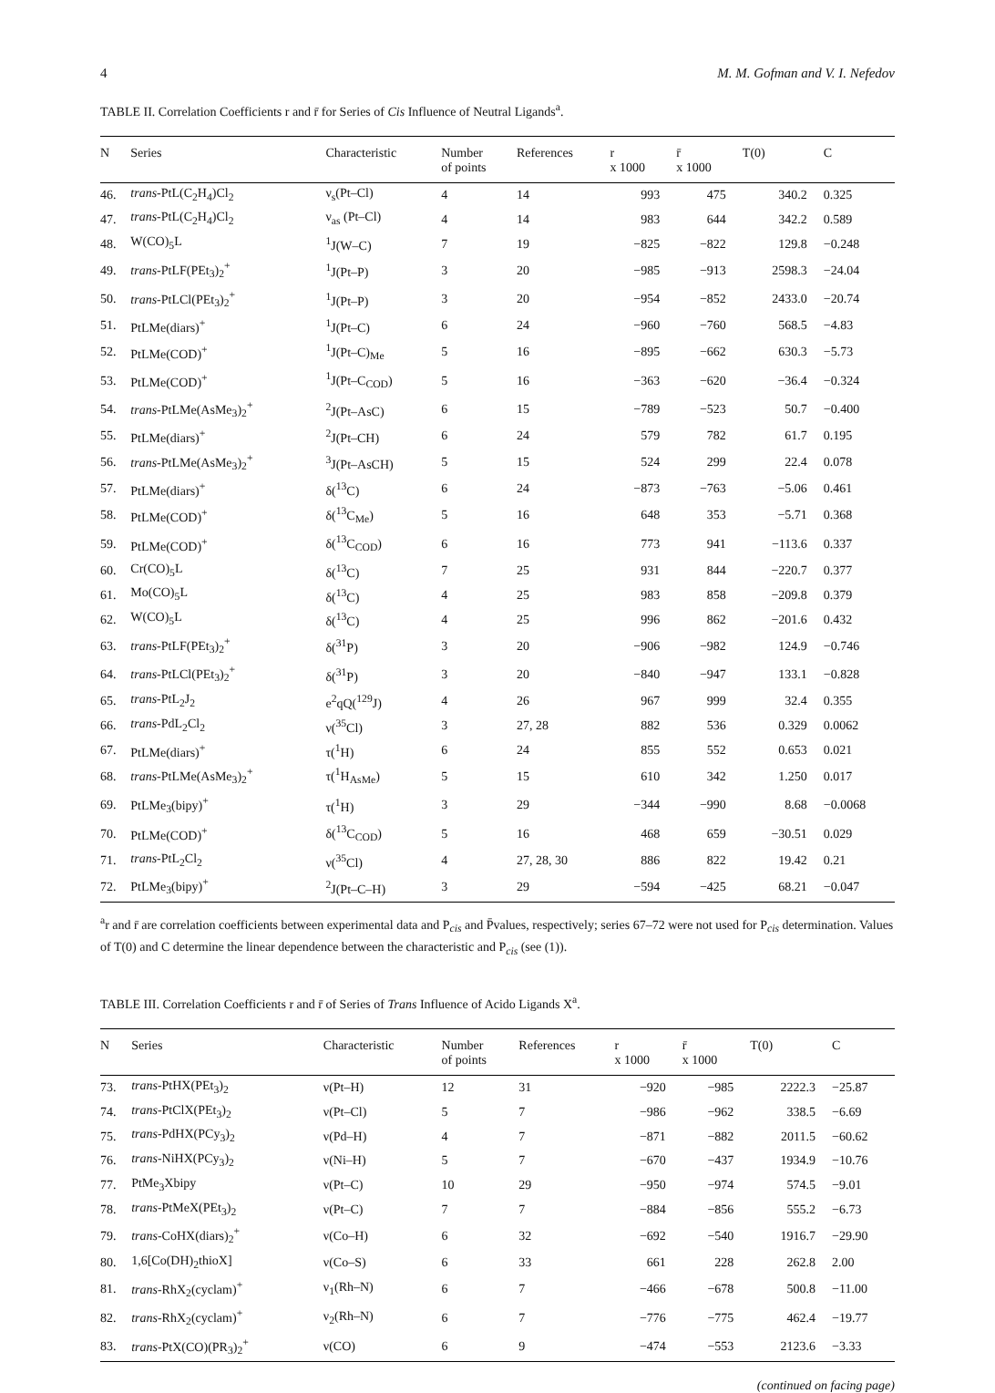4 M. M. Gofman and V. I. Nefedov
TABLE II. Correlation Coefficients r and r̄ for Series of Cis Influence of Neutral Ligands<sup>a</sup>.
| N | Series | Characteristic | Number of points | References | r x 1000 | r̄ x 1000 | T(0) | C |
| --- | --- | --- | --- | --- | --- | --- | --- | --- |
| 46. | trans -PtL(C<sub>2</sub>H<sub>4</sub>)Cl<sub>2</sub> | ν<sub>s</sub>(Pt–Cl) | 4 | 14 | 993 | 475 | 340.2 | 0.325 |
| 47. | trans -PtL(C<sub>2</sub>H<sub>4</sub>)Cl<sub>2</sub> | ν<sub>as</sub> (Pt–Cl) | 4 | 14 | 983 | 644 | 342.2 | 0.589 |
| 48. | W(CO)<sub>5</sub>L | <sup>1</sup> J(W–C) | 7 | 19 | −825 | −822 | 129.8 | −0.248 |
| 49. | trans -PtLF(PEt<sub>3</sub>)<sub>2</sub><sup>+</sup> | <sup>1</sup> J(Pt–P) | 3 | 20 | −985 | −913 | 2598.3 | −24.04 |
| 50. | trans -PtLCl(PEt<sub>3</sub>)<sub>2</sub><sup>+</sup> | <sup>1</sup> J(Pt–P) | 3 | 20 | −954 | −852 | 2433.0 | −20.74 |
| 51. | PtLMe(diars)<sup>+</sup> | <sup>1</sup> J(Pt–C) | 6 | 24 | −960 | −760 | 568.5 | −4.83 |
| 52. | PtLMe(COD)<sup>+</sup> | <sup>1</sup> J(Pt–C)<sub>Me</sub> | 5 | 16 | −895 | −662 | 630.3 | −5.73 |
| 53. | PtLMe(COD)<sup>+</sup> | <sup>1</sup> J(Pt–C<sub>COD</sub>) | 5 | 16 | −363 | −620 | −36.4 | −0.324 |
| 54. | trans -PtLMe(AsMe<sub>3</sub>)<sub>2</sub><sup>+</sup> | <sup>2</sup> J(Pt–AsC) | 6 | 15 | −789 | −523 | 50.7 | −0.400 |
| 55. | PtLMe(diars)<sup>+</sup> | <sup>2</sup> J(Pt–CH) | 6 | 24 | 579 | 782 | 61.7 | 0.195 |
| 56. | trans -PtLMe(AsMe<sub>3</sub>)<sub>2</sub><sup>+</sup> | <sup>3</sup> J(Pt–AsCH) | 5 | 15 | 524 | 299 | 22.4 | 0.078 |
| 57. | PtLMe(diars)<sup>+</sup> | δ(<sup>13</sup>C) | 6 | 24 | −873 | −763 | −5.06 | 0.461 |
| 58. | PtLMe(COD)<sup>+</sup> | δ(<sup>13</sup>C<sub>Me</sub>) | 5 | 16 | 648 | 353 | −5.71 | 0.368 |
| 59. | PtLMe(COD)<sup>+</sup> | δ(<sup>13</sup>C<sub>COD</sub>) | 6 | 16 | 773 | 941 | −113.6 | 0.337 |
| 60. | Cr(CO)<sub>5</sub>L | δ(<sup>13</sup>C) | 7 | 25 | 931 | 844 | −220.7 | 0.377 |
| 61. | Mo(CO)<sub>5</sub>L | δ(<sup>13</sup>C) | 4 | 25 | 983 | 858 | −209.8 | 0.379 |
| 62. | W(CO)<sub>5</sub>L | δ(<sup>13</sup>C) | 4 | 25 | 996 | 862 | −201.6 | 0.432 |
| 63. | trans -PtLF(PEt<sub>3</sub>)<sub>2</sub><sup>+</sup> | δ(<sup>31</sup>P) | 3 | 20 | −906 | −982 | 124.9 | −0.746 |
| 64. | trans -PtLCl(PEt<sub>3</sub>)<sub>2</sub><sup>+</sup> | δ(<sup>31</sup>P) | 3 | 20 | −840 | −947 | 133.1 | −0.828 |
| 65. | trans -PtL<sub>2</sub>J<sub>2</sub> | e<sup>2</sup>qQ(<sup>129</sup>J) | 4 | 26 | 967 | 999 | 32.4 | 0.355 |
| 66. | trans -PdL<sub>2</sub>Cl<sub>2</sub> | ν(<sup>35</sup>Cl) | 3 | 27, 28 | 882 | 536 | 0.329 | 0.0062 |
| 67. | PtLMe(diars)<sup>+</sup> | τ(<sup>1</sup>H) | 6 | 24 | 855 | 552 | 0.653 | 0.021 |
| 68. | trans -PtLMe(AsMe<sub>3</sub>)<sub>2</sub><sup>+</sup> | τ(<sup>1</sup>H<sub>AsMe</sub>) | 5 | 15 | 610 | 342 | 1.250 | 0.017 |
| 69. | PtLMe<sub>3</sub>(bipy)<sup>+</sup> | τ(<sup>1</sup>H) | 3 | 29 | −344 | −990 | 8.68 | −0.0068 |
| 70. | PtLMe(COD)<sup>+</sup> | δ(<sup>13</sup>C<sub>COD</sub>) | 5 | 16 | 468 | 659 | −30.51 | 0.029 |
| 71. | trans -PtL<sub>2</sub>Cl<sub>2</sub> | ν(<sup>35</sup>Cl) | 4 | 27, 28, 30 | 886 | 822 | 19.42 | 0.21 |
| 72. | PtLMe<sub>3</sub>(bipy)<sup>+</sup> | <sup>2</sup> J(Pt–C–H) | 3 | 29 | −594 | −425 | 68.21 | −0.047 |
<sup>a</sup> r and r̄ are correlation coefficients between experimental data and P<sub>cis</sub> and P̄values, respectively; series 67–72 were not used for P<sub>cis</sub> determination. Values of T(0) and C determine the linear dependence between the characteristic and P<sub>cis</sub> (see (1)).
TABLE III. Correlation Coefficients r and r̄ of Series of Trans Influence of Acido Ligands X<sup>a</sup>.
| N | Series | Characteristic | Number of points | References | r x 1000 | r̄ x 1000 | T(0) | C |
| --- | --- | --- | --- | --- | --- | --- | --- | --- |
| 73. | trans -PtHX(PEt<sub>3</sub>)<sub>2</sub> | ν(Pt–H) | 12 | 31 | −920 | −985 | 2222.3 | −25.87 |
| 74. | trans -PtClX(PEt<sub>3</sub>)<sub>2</sub> | ν(Pt–Cl) | 5 | 7 | −986 | −962 | 338.5 | −6.69 |
| 75. | trans -PdHX(PCy<sub>3</sub>)<sub>2</sub> | ν(Pd–H) | 4 | 7 | −871 | −882 | 2011.5 | −60.62 |
| 76. | trans -NiHX(PCy<sub>3</sub>)<sub>2</sub> | ν(Ni–H) | 5 | 7 | −670 | −437 | 1934.9 | −10.76 |
| 77. | PtMe<sub>3</sub>Xbipy | ν(Pt–C) | 10 | 29 | −950 | −974 | 574.5 | −9.01 |
| 78. | trans -PtMeX(PEt<sub>3</sub>)<sub>2</sub> | ν(Pt–C) | 7 | 7 | −884 | −856 | 555.2 | −6.73 |
| 79. | trans -CoHX(diars)<sub>2</sub><sup>+</sup> | ν(Co–H) | 6 | 32 | −692 | −540 | 1916.7 | −29.90 |
| 80. | 1,6[Co(DH)<sub>2</sub>thioX] | ν(Co–S) | 6 | 33 | 661 | 228 | 262.8 | 2.00 |
| 81. | trans -RhX<sub>2</sub>(cyclam)<sup>+</sup> | ν<sub>1</sub>(Rh–N) | 6 | 7 | −466 | −678 | 500.8 | −11.00 |
| 82. | trans -RhX<sub>2</sub>(cyclam)<sup>+</sup> | ν<sub>2</sub>(Rh–N) | 6 | 7 | −776 | −775 | 462.4 | −19.77 |
| 83. | trans -PtX(CO)(PR<sub>3</sub>)<sub>2</sub><sup>+</sup> | ν(CO) | 6 | 9 | −474 | −553 | 2123.6 | −3.33 |
(continued on facing page)